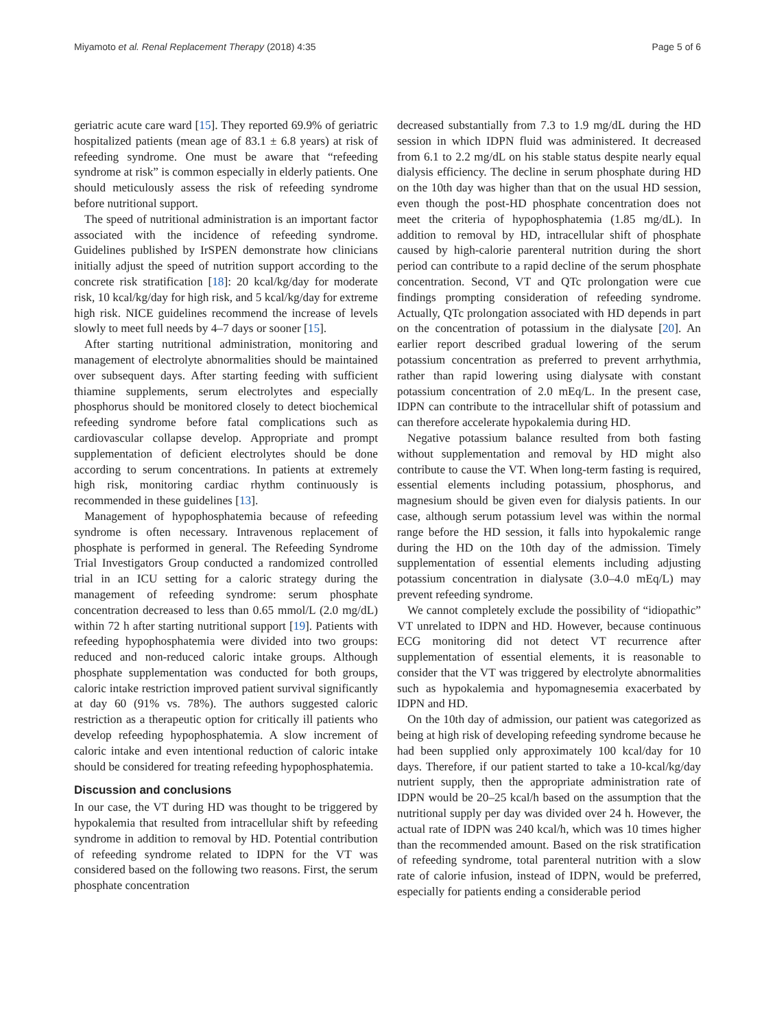Miyamoto et al. Renal Replacement Therapy (2018) 4:35 Page 5 of 6
geriatric acute care ward [15]. They reported 69.9% of geriatric hospitalized patients (mean age of 83.1 ± 6.8 years) at risk of refeeding syndrome. One must be aware that “refeeding syndrome at risk” is common especially in elderly patients. One should meticulously assess the risk of refeeding syndrome before nutritional support.
The speed of nutritional administration is an important factor associated with the incidence of refeeding syndrome. Guidelines published by IrSPEN demonstrate how clinicians initially adjust the speed of nutrition support according to the concrete risk stratification [18]: 20 kcal/kg/day for moderate risk, 10 kcal/kg/day for high risk, and 5 kcal/kg/day for extreme high risk. NICE guidelines recommend the increase of levels slowly to meet full needs by 4–7 days or sooner [15].
After starting nutritional administration, monitoring and management of electrolyte abnormalities should be maintained over subsequent days. After starting feeding with sufficient thiamine supplements, serum electrolytes and especially phosphorus should be monitored closely to detect biochemical refeeding syndrome before fatal complications such as cardiovascular collapse develop. Appropriate and prompt supplementation of deficient electrolytes should be done according to serum concentrations. In patients at extremely high risk, monitoring cardiac rhythm continuously is recommended in these guidelines [13].
Management of hypophosphatemia because of refeeding syndrome is often necessary. Intravenous replacement of phosphate is performed in general. The Refeeding Syndrome Trial Investigators Group conducted a randomized controlled trial in an ICU setting for a caloric strategy during the management of refeeding syndrome: serum phosphate concentration decreased to less than 0.65 mmol/L (2.0 mg/dL) within 72 h after starting nutritional support [19]. Patients with refeeding hypophosphatemia were divided into two groups: reduced and non-reduced caloric intake groups. Although phosphate supplementation was conducted for both groups, caloric intake restriction improved patient survival significantly at day 60 (91% vs. 78%). The authors suggested caloric restriction as a therapeutic option for critically ill patients who develop refeeding hypophosphatemia. A slow increment of caloric intake and even intentional reduction of caloric intake should be considered for treating refeeding hypophosphatemia.
Discussion and conclusions
In our case, the VT during HD was thought to be triggered by hypokalemia that resulted from intracellular shift by refeeding syndrome in addition to removal by HD. Potential contribution of refeeding syndrome related to IDPN for the VT was considered based on the following two reasons. First, the serum phosphate concentration
decreased substantially from 7.3 to 1.9 mg/dL during the HD session in which IDPN fluid was administered. It decreased from 6.1 to 2.2 mg/dL on his stable status despite nearly equal dialysis efficiency. The decline in serum phosphate during HD on the 10th day was higher than that on the usual HD session, even though the post-HD phosphate concentration does not meet the criteria of hypophosphatemia (1.85 mg/dL). In addition to removal by HD, intracellular shift of phosphate caused by high-calorie parenteral nutrition during the short period can contribute to a rapid decline of the serum phosphate concentration. Second, VT and QTc prolongation were cue findings prompting consideration of refeeding syndrome. Actually, QTc prolongation associated with HD depends in part on the concentration of potassium in the dialysate [20]. An earlier report described gradual lowering of the serum potassium concentration as preferred to prevent arrhythmia, rather than rapid lowering using dialysate with constant potassium concentration of 2.0 mEq/L. In the present case, IDPN can contribute to the intracellular shift of potassium and can therefore accelerate hypokalemia during HD.
Negative potassium balance resulted from both fasting without supplementation and removal by HD might also contribute to cause the VT. When long-term fasting is required, essential elements including potassium, phosphorus, and magnesium should be given even for dialysis patients. In our case, although serum potassium level was within the normal range before the HD session, it falls into hypokalemic range during the HD on the 10th day of the admission. Timely supplementation of essential elements including adjusting potassium concentration in dialysate (3.0–4.0 mEq/L) may prevent refeeding syndrome.
We cannot completely exclude the possibility of “idiopathic” VT unrelated to IDPN and HD. However, because continuous ECG monitoring did not detect VT recurrence after supplementation of essential elements, it is reasonable to consider that the VT was triggered by electrolyte abnormalities such as hypokalemia and hypomagnesemia exacerbated by IDPN and HD.
On the 10th day of admission, our patient was categorized as being at high risk of developing refeeding syndrome because he had been supplied only approximately 100 kcal/day for 10 days. Therefore, if our patient started to take a 10-kcal/kg/day nutrient supply, then the appropriate administration rate of IDPN would be 20–25 kcal/h based on the assumption that the nutritional supply per day was divided over 24 h. However, the actual rate of IDPN was 240 kcal/h, which was 10 times higher than the recommended amount. Based on the risk stratification of refeeding syndrome, total parenteral nutrition with a slow rate of calorie infusion, instead of IDPN, would be preferred, especially for patients ending a considerable period